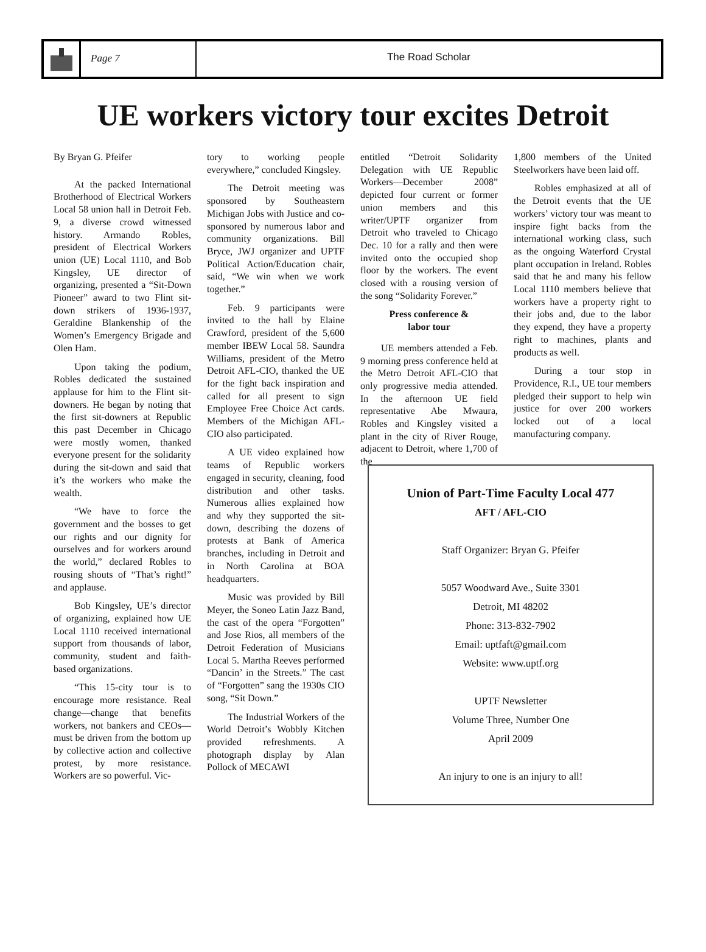Page 7 The Road Scholar
UE workers victory tour excites Detroit
By Bryan G. Pfeifer
At the packed International Brotherhood of Electrical Workers Local 58 union hall in Detroit Feb. 9, a diverse crowd witnessed history. Armando Robles, president of Electrical Workers union (UE) Local 1110, and Bob Kingsley, UE director of organizing, presented a “Sit-Down Pioneer” award to two Flint sit-down strikers of 1936-1937, Geraldine Blankenship of the Women’s Emergency Brigade and Olen Ham.
Upon taking the podium, Robles dedicated the sustained applause for him to the Flint sit-downers. He began by noting that the first sit-downers at Republic this past December in Chicago were mostly women, thanked everyone present for the solidarity during the sit-down and said that it’s the workers who make the wealth.
“We have to force the government and the bosses to get our rights and our dignity for ourselves and for workers around the world,” declared Robles to rousing shouts of “That’s right!” and applause.
Bob Kingsley, UE’s director of organizing, explained how UE Local 1110 received international support from thousands of labor, community, student and faith-based organizations.
“This 15-city tour is to encourage more resistance. Real change—change that benefits workers, not bankers and CEOs—must be driven from the bottom up by collective action and collective protest, by more resistance. Workers are so powerful. Vic-
tory to working people everywhere,” concluded Kingsley.
The Detroit meeting was sponsored by Southeastern Michigan Jobs with Justice and co-sponsored by numerous labor and community organizations. Bill Bryce, JWJ organizer and UPTF Political Action/Education chair, said, “We win when we work together.”
Feb. 9 participants were invited to the hall by Elaine Crawford, president of the 5,600 member IBEW Local 58. Saundra Williams, president of the Metro Detroit AFL-CIO, thanked the UE for the fight back inspiration and called for all present to sign Employee Free Choice Act cards. Members of the Michigan AFL-CIO also participated.
A UE video explained how teams of Republic workers engaged in security, cleaning, food distribution and other tasks. Numerous allies explained how and why they supported the sit-down, describing the dozens of protests at Bank of America branches, including in Detroit and in North Carolina at BOA headquarters.
Music was provided by Bill Meyer, the Soneo Latin Jazz Band, the cast of the opera “Forgotten” and Jose Rios, all members of the Detroit Federation of Musicians Local 5. Martha Reeves performed “Dancin’ in the Streets.” The cast of “Forgotten” sang the 1930s CIO song, “Sit Down.”
The Industrial Workers of the World Detroit’s Wobbly Kitchen provided refreshments. A photograph display by Alan Pollock of MECAWI
entitled “Detroit Solidarity Delegation with UE Republic Workers—December 2008” depicted four current or former union members and this writer/UPTF organizer from Detroit who traveled to Chicago Dec. 10 for a rally and then were invited onto the occupied shop floor by the workers. The event closed with a rousing version of the song “Solidarity Forever.”
Press conference &
labor tour
UE members attended a Feb. 9 morning press conference held at the Metro Detroit AFL-CIO that only progressive media attended. In the afternoon UE field representative Abe Mwaura, Robles and Kingsley visited a plant in the city of River Rouge, adjacent to Detroit, where 1,700 of the
1,800 members of the United Steelworkers have been laid off.
Robles emphasized at all of the Detroit events that the UE workers’ victory tour was meant to inspire fight backs from the international working class, such as the ongoing Waterford Crystal plant occupation in Ireland. Robles said that he and many his fellow Local 1110 members believe that workers have a property right to their jobs and, due to the labor they expend, they have a property right to machines, plants and products as well.
During a tour stop in Providence, R.I., UE tour members pledged their support to help win justice for over 200 workers locked out of a local manufacturing company.
Union of Part-Time Faculty Local 477
AFT / AFL-CIO
Staff Organizer: Bryan G. Pfeifer
5057 Woodward Ave., Suite 3301
Detroit, MI 48202
Phone: 313-832-7902
Email: uptfaft@gmail.com
Website: www.uptf.org
UPTF Newsletter
Volume Three, Number One
April 2009
An injury to one is an injury to all!